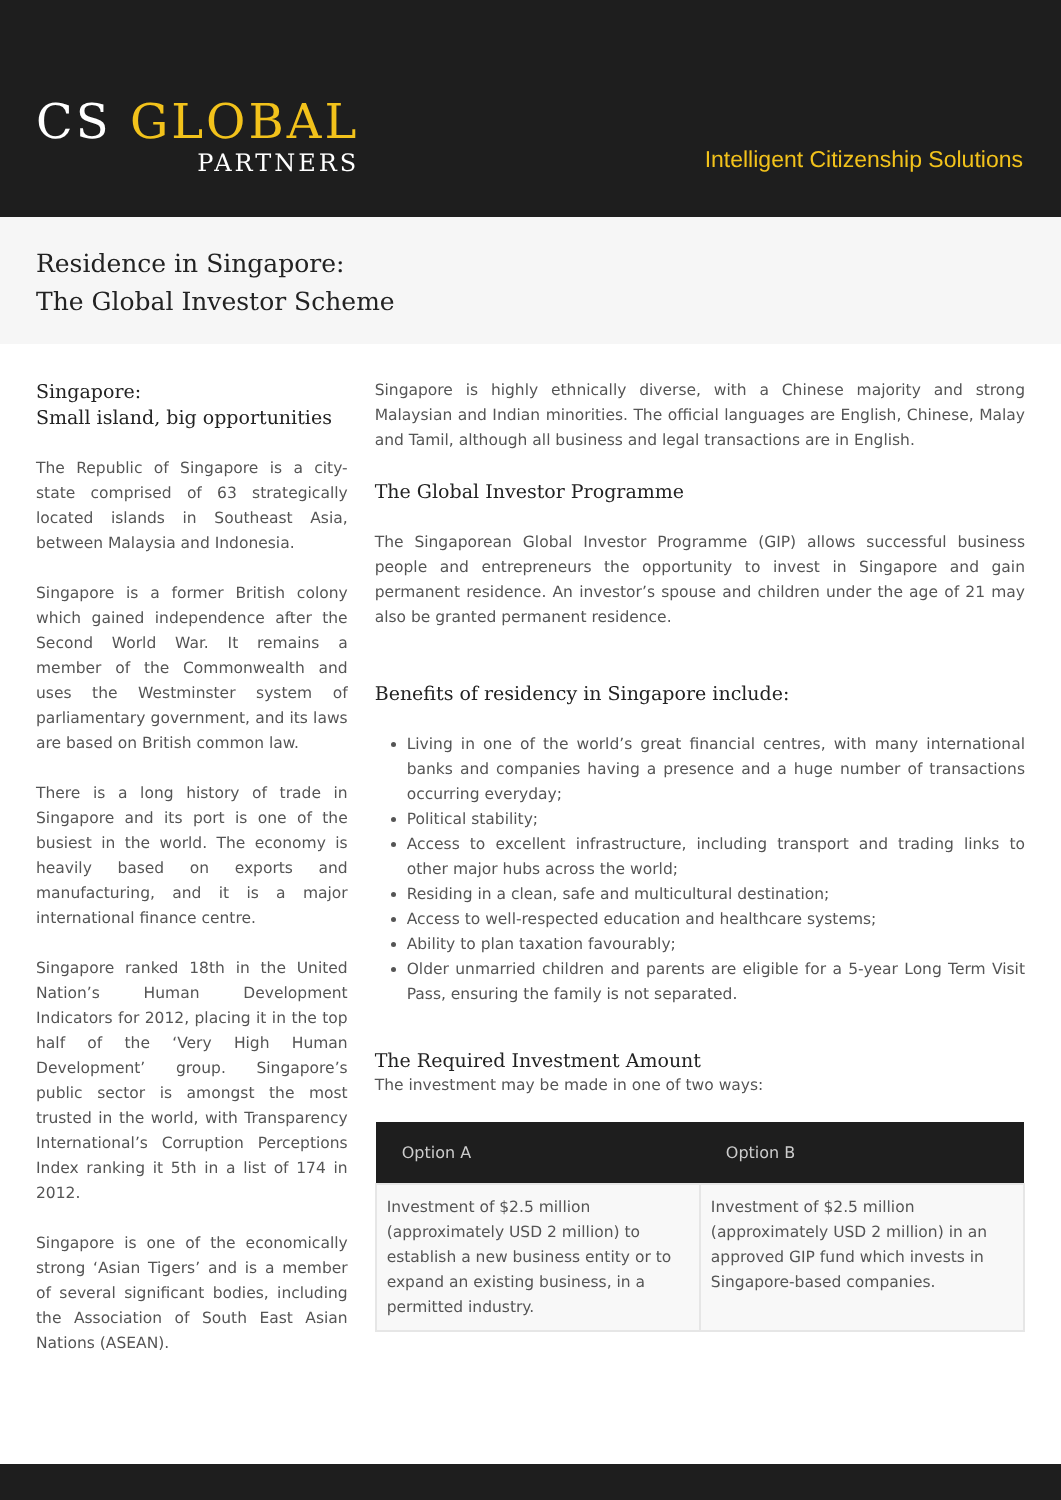CS GLOBAL
PARTNERS
Intelligent Citizenship Solutions
Residence in Singapore:
The Global Investor Scheme
Singapore:
Small island, big opportunities
The Republic of Singapore is a city-state comprised of 63 strategically located islands in Southeast Asia, between Malaysia and Indonesia.
Singapore is a former British colony which gained independence after the Second World War. It remains a member of the Commonwealth and uses the Westminster system of parliamentary government, and its laws are based on British common law.
There is a long history of trade in Singapore and its port is one of the busiest in the world. The economy is heavily based on exports and manufacturing, and it is a major international finance centre.
Singapore ranked 18th in the United Nation’s Human Development Indicators for 2012, placing it in the top half of the ‘Very High Human Development’ group. Singapore’s public sector is amongst the most trusted in the world, with Transparency International’s Corruption Perceptions Index ranking it 5th in a list of 174 in 2012.
Singapore is one of the economically strong ‘Asian Tigers’ and is a member of several significant bodies, including the Association of South East Asian Nations (ASEAN).
Singapore is highly ethnically diverse, with a Chinese majority and strong Malaysian and Indian minorities. The official languages are English, Chinese, Malay and Tamil, although all business and legal transactions are in English.
The Global Investor Programme
The Singaporean Global Investor Programme (GIP) allows successful business people and entrepreneurs the opportunity to invest in Singapore and gain permanent residence. An investor’s spouse and children under the age of 21 may also be granted permanent residence.
Benefits of residency in Singapore include:
Living in one of the world’s great financial centres, with many international banks and companies having a presence and a huge number of transactions occurring everyday;
Political stability;
Access to excellent infrastructure, including transport and trading links to other major hubs across the world;
Residing in a clean, safe and multicultural destination;
Access to well-respected education and healthcare systems;
Ability to plan taxation favourably;
Older unmarried children and parents are eligible for a 5-year Long Term Visit Pass, ensuring the family is not separated.
The Required Investment Amount
The investment may be made in one of two ways:
| Option A | Option B |
| --- | --- |
| Investment of $2.5 million (approximately USD 2 million) to establish a new business entity or to expand an existing business, in a permitted industry. | Investment of $2.5 million (approximately USD 2 million) in an approved GIP fund which invests in Singapore-based companies. |